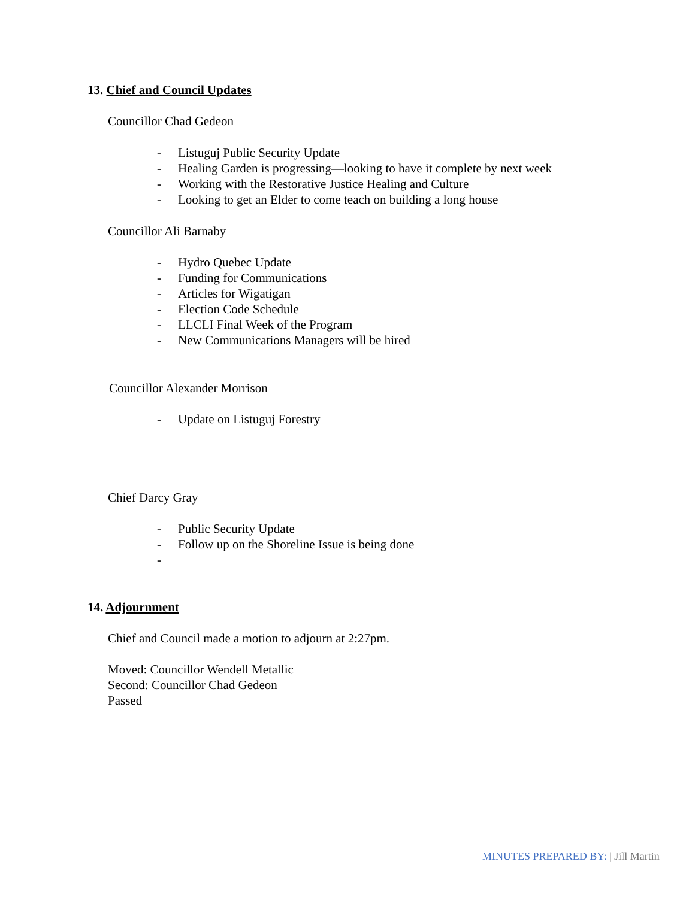13. Chief and Council Updates
Councillor Chad Gedeon
- Listuguj Public Security Update
- Healing Garden is progressing—looking to have it complete by next week
- Working with the Restorative Justice Healing and Culture
- Looking to get an Elder to come teach on building a long house
Councillor Ali Barnaby
- Hydro Quebec Update
- Funding for Communications
- Articles for Wigatigan
- Election Code Schedule
- LLCLI Final Week of the Program
- New Communications Managers will be hired
Councillor Alexander Morrison
- Update on Listuguj Forestry
Chief Darcy Gray
- Public Security Update
- Follow up on the Shoreline Issue is being done
-
14. Adjournment
Chief and Council made a motion to adjourn at 2:27pm.
Moved: Councillor Wendell Metallic
Second: Councillor Chad Gedeon
Passed
MINUTES PREPARED BY: | Jill Martin